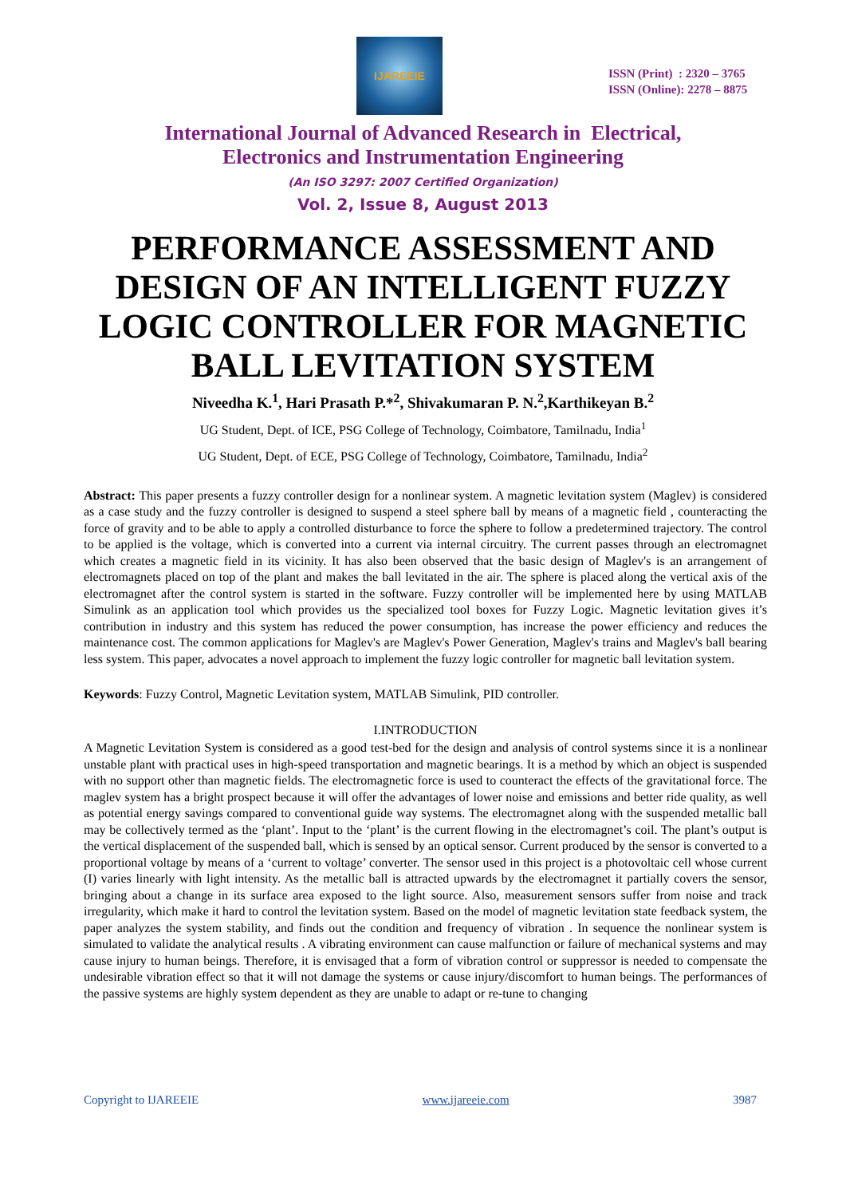IJAREEIE
ISSN (Print) : 2320 – 3765
ISSN (Online): 2278 – 8875
International Journal of Advanced Research in Electrical,
Electronics and Instrumentation Engineering
(An ISO 3297: 2007 Certified Organization)
Vol. 2, Issue 8, August 2013
PERFORMANCE ASSESSMENT AND DESIGN OF AN INTELLIGENT FUZZY LOGIC CONTROLLER FOR MAGNETIC BALL LEVITATION SYSTEM
Niveedha K.<sup>1</sup>, Hari Prasath P.*<sup>2</sup>, Shivakumaran P. N.<sup>2</sup>,Karthikeyan B.<sup>2</sup>
UG Student, Dept. of ICE, PSG College of Technology, Coimbatore, Tamilnadu, India<sup>1</sup>
UG Student, Dept. of ECE, PSG College of Technology, Coimbatore, Tamilnadu, India<sup>2</sup>
Abstract: This paper presents a fuzzy controller design for a nonlinear system. A magnetic levitation system (Maglev) is considered as a case study and the fuzzy controller is designed to suspend a steel sphere ball by means of a magnetic field , counteracting the force of gravity and to be able to apply a controlled disturbance to force the sphere to follow a predetermined trajectory. The control to be applied is the voltage, which is converted into a current via internal circuitry. The current passes through an electromagnet which creates a magnetic field in its vicinity. It has also been observed that the basic design of Maglev's is an arrangement of electromagnets placed on top of the plant and makes the ball levitated in the air. The sphere is placed along the vertical axis of the electromagnet after the control system is started in the software. Fuzzy controller will be implemented here by using MATLAB Simulink as an application tool which provides us the specialized tool boxes for Fuzzy Logic. Magnetic levitation gives it’s contribution in industry and this system has reduced the power consumption, has increase the power efficiency and reduces the maintenance cost. The common applications for Maglev's are Maglev's Power Generation, Maglev's trains and Maglev's ball bearing less system. This paper, advocates a novel approach to implement the fuzzy logic controller for magnetic ball levitation system.
Keywords: Fuzzy Control, Magnetic Levitation system, MATLAB Simulink, PID controller.
I.INTRODUCTION
A Magnetic Levitation System is considered as a good test-bed for the design and analysis of control systems since it is a nonlinear unstable plant with practical uses in high-speed transportation and magnetic bearings. It is a method by which an object is suspended with no support other than magnetic fields. The electromagnetic force is used to counteract the effects of the gravitational force. The maglev system has a bright prospect because it will offer the advantages of lower noise and emissions and better ride quality, as well as potential energy savings compared to conventional guide way systems. The electromagnet along with the suspended metallic ball may be collectively termed as the ‘plant’. Input to the ‘plant’ is the current flowing in the electromagnet’s coil. The plant’s output is the vertical displacement of the suspended ball, which is sensed by an optical sensor. Current produced by the sensor is converted to a proportional voltage by means of a ‘current to voltage’ converter. The sensor used in this project is a photovoltaic cell whose current (I) varies linearly with light intensity. As the metallic ball is attracted upwards by the electromagnet it partially covers the sensor, bringing about a change in its surface area exposed to the light source. Also, measurement sensors suffer from noise and track irregularity, which make it hard to control the levitation system. Based on the model of magnetic levitation state feedback system, the paper analyzes the system stability, and finds out the condition and frequency of vibration . In sequence the nonlinear system is simulated to validate the analytical results . A vibrating environment can cause malfunction or failure of mechanical systems and may cause injury to human beings. Therefore, it is envisaged that a form of vibration control or suppressor is needed to compensate the undesirable vibration effect so that it will not damage the systems or cause injury/discomfort to human beings. The performances of the passive systems are highly system dependent as they are unable to adapt or re-tune to changing
Copyright to IJAREEIE www.ijareeie.com 3987